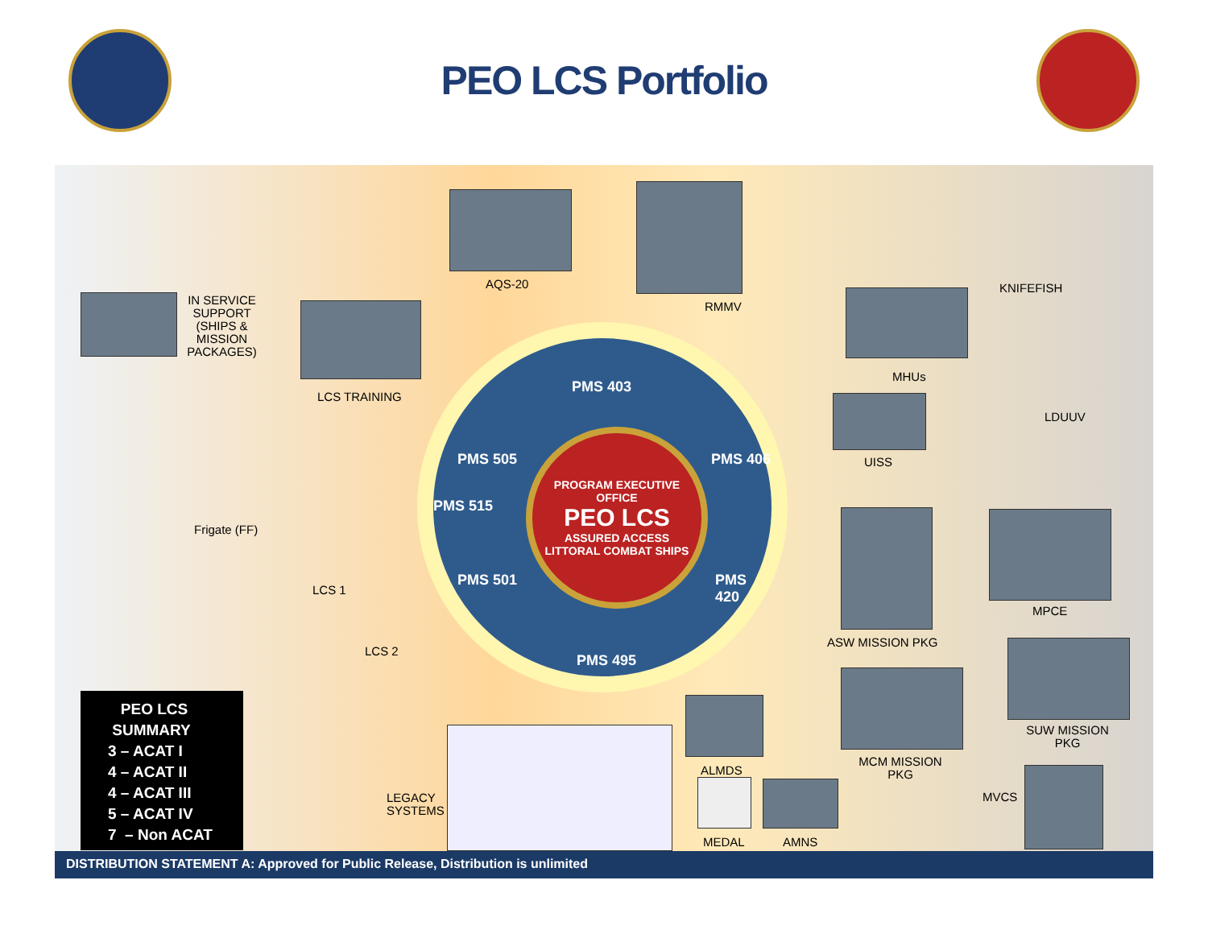PEO LCS Portfolio
AQS-20
RMMV
IN SERVICE SUPPORT (SHIPS & MISSION PACKAGES)
LCS TRAINING
Frigate (FF)
LCS 1
LCS 2
PMS 403
PMS 505 PMS 406
PMS 515
PMS 501 PMS 420
PMS 495
PROGRAM EXECUTIVE OFFICE
PEO LCS
ASSURED ACCESS
LITTORAL COMBAT SHIPS
KNIFEFISH
MHUs
LDUUV
UISS
ASW MISSION PKG
MPCE
SUW MISSION PKG
MCM MISSION PKG
ALMDS
LEGACY
SYSTEMS
MEDAL AMNS
MVCS
PEO LCS
SUMMARY
3 – ACAT I
4 – ACAT II
4 – ACAT III
5 – ACAT IV
7 – Non ACAT
DISTRIBUTION STATEMENT A: Approved for Public Release, Distribution is unlimited